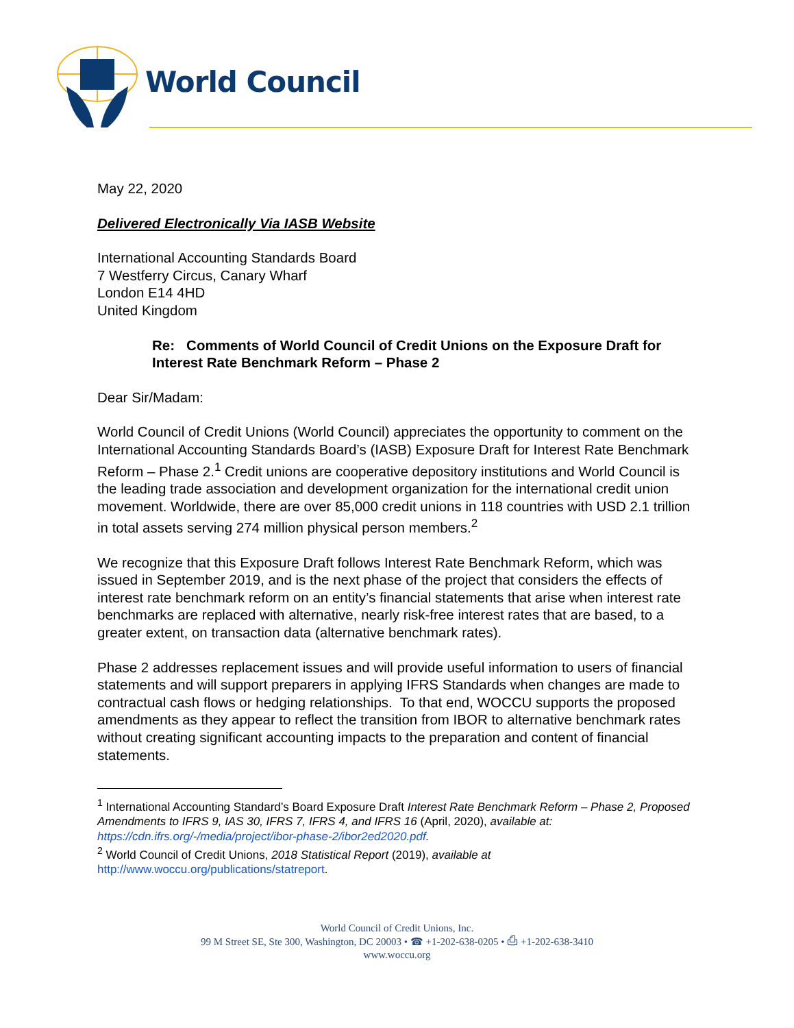World Council
May 22, 2020
Delivered Electronically Via IASB Website
International Accounting Standards Board
7 Westferry Circus, Canary Wharf
London E14 4HD
United Kingdom
Re: Comments of World Council of Credit Unions on the Exposure Draft for Interest Rate Benchmark Reform – Phase 2
Dear Sir/Madam:
World Council of Credit Unions (World Council) appreciates the opportunity to comment on the International Accounting Standards Board’s (IASB) Exposure Draft for Interest Rate Benchmark Reform – Phase 2.<sup>1</sup> Credit unions are cooperative depository institutions and World Council is the leading trade association and development organization for the international credit union movement. Worldwide, there are over 85,000 credit unions in 118 countries with USD 2.1 trillion in total assets serving 274 million physical person members.<sup>2</sup>
We recognize that this Exposure Draft follows Interest Rate Benchmark Reform, which was issued in September 2019, and is the next phase of the project that considers the effects of interest rate benchmark reform on an entity’s financial statements that arise when interest rate benchmarks are replaced with alternative, nearly risk-free interest rates that are based, to a greater extent, on transaction data (alternative benchmark rates).
Phase 2 addresses replacement issues and will provide useful information to users of financial statements and will support preparers in applying IFRS Standards when changes are made to contractual cash flows or hedging relationships. To that end, WOCCU supports the proposed amendments as they appear to reflect the transition from IBOR to alternative benchmark rates without creating significant accounting impacts to the preparation and content of financial statements.
<sup>1</sup> International Accounting Standard’s Board Exposure Draft Interest Rate Benchmark Reform – Phase 2, Proposed Amendments to IFRS 9, IAS 30, IFRS 7, IFRS 4, and IFRS 16 (April, 2020), available at: https://cdn.ifrs.org/-/media/project/ibor-phase-2/ibor2ed2020.pdf.
<sup>2</sup> World Council of Credit Unions, 2018 Statistical Report (2019), available at http://www.woccu.org/publications/statreport.
World Council of Credit Unions, Inc.
99 M Street SE, Ste 300, Washington, DC 20003 • ☎ +1-202-638-0205 • ⎙ +1-202-638-3410
www.woccu.org